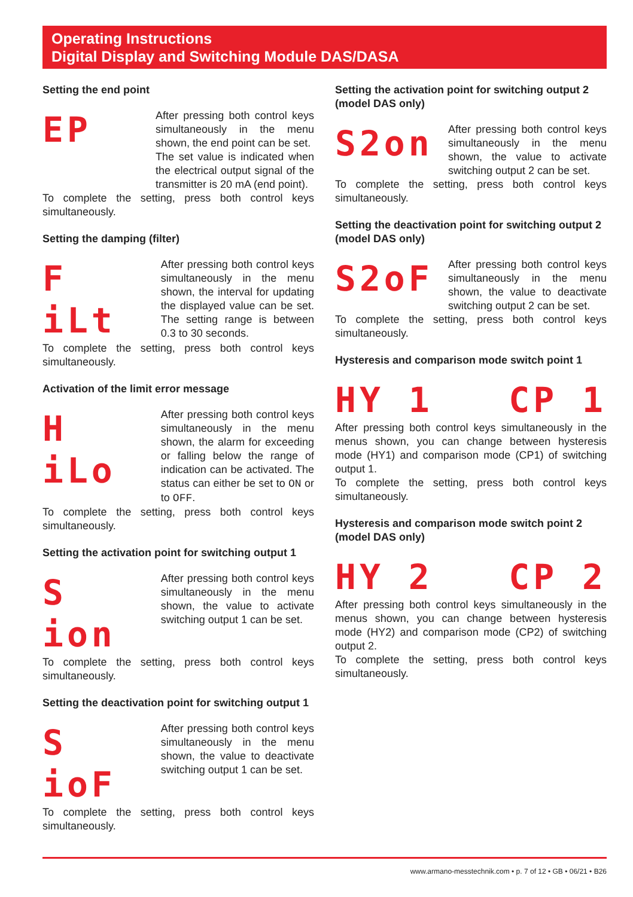Operating Instructions
Digital Display and Switching Module DAS/DASA
Setting the end point
EP
After pressing both control keys simultaneously in the menu shown, the end point can be set.
The set value is indicated when the electrical output signal of the transmitter is 20 mA (end point).
To complete the setting, press both control keys simultaneously.
Setting the damping (filter)
F iLt
After pressing both control keys simultaneously in the menu shown, the interval for updating the displayed value can be set. The setting range is between 0.3 to 30 seconds.
To complete the setting, press both control keys simultaneously.
Activation of the limit error message
H iLo
After pressing both control keys simultaneously in the menu shown, the alarm for exceeding or falling below the range of indication can be activated. The status can either be set to ON or to OFF.
To complete the setting, press both control keys simultaneously.
Setting the activation point for switching output 1
S ion
After pressing both control keys simultaneously in the menu shown, the value to activate switching output 1 can be set.
To complete the setting, press both control keys simultaneously.
Setting the deactivation point for switching output 1
S ioF
After pressing both control keys simultaneously in the menu shown, the value to deactivate switching output 1 can be set.
To complete the setting, press both control keys simultaneously.
Setting the activation point for switching output 2 (model DAS only)
S2on
After pressing both control keys simultaneously in the menu shown, the value to activate switching output 2 can be set.
To complete the setting, press both control keys simultaneously.
Setting the deactivation point for switching output 2 (model DAS only)
S2oF
After pressing both control keys simultaneously in the menu shown, the value to deactivate switching output 2 can be set.
To complete the setting, press both control keys simultaneously.
Hysteresis and comparison mode switch point 1
HY 1 CP 1
After pressing both control keys simultaneously in the menus shown, you can change between hysteresis mode (HY1) and comparison mode (CP1) of switching output 1.
To complete the setting, press both control keys simultaneously.
Hysteresis and comparison mode switch point 2 (model DAS only)
HY 2 CP 2
After pressing both control keys simultaneously in the menus shown, you can change between hysteresis mode (HY2) and comparison mode (CP2) of switching output 2.
To complete the setting, press both control keys simultaneously.
www.armano-messtechnik.com • p. 7 of 12 • GB • 06/21 • B26